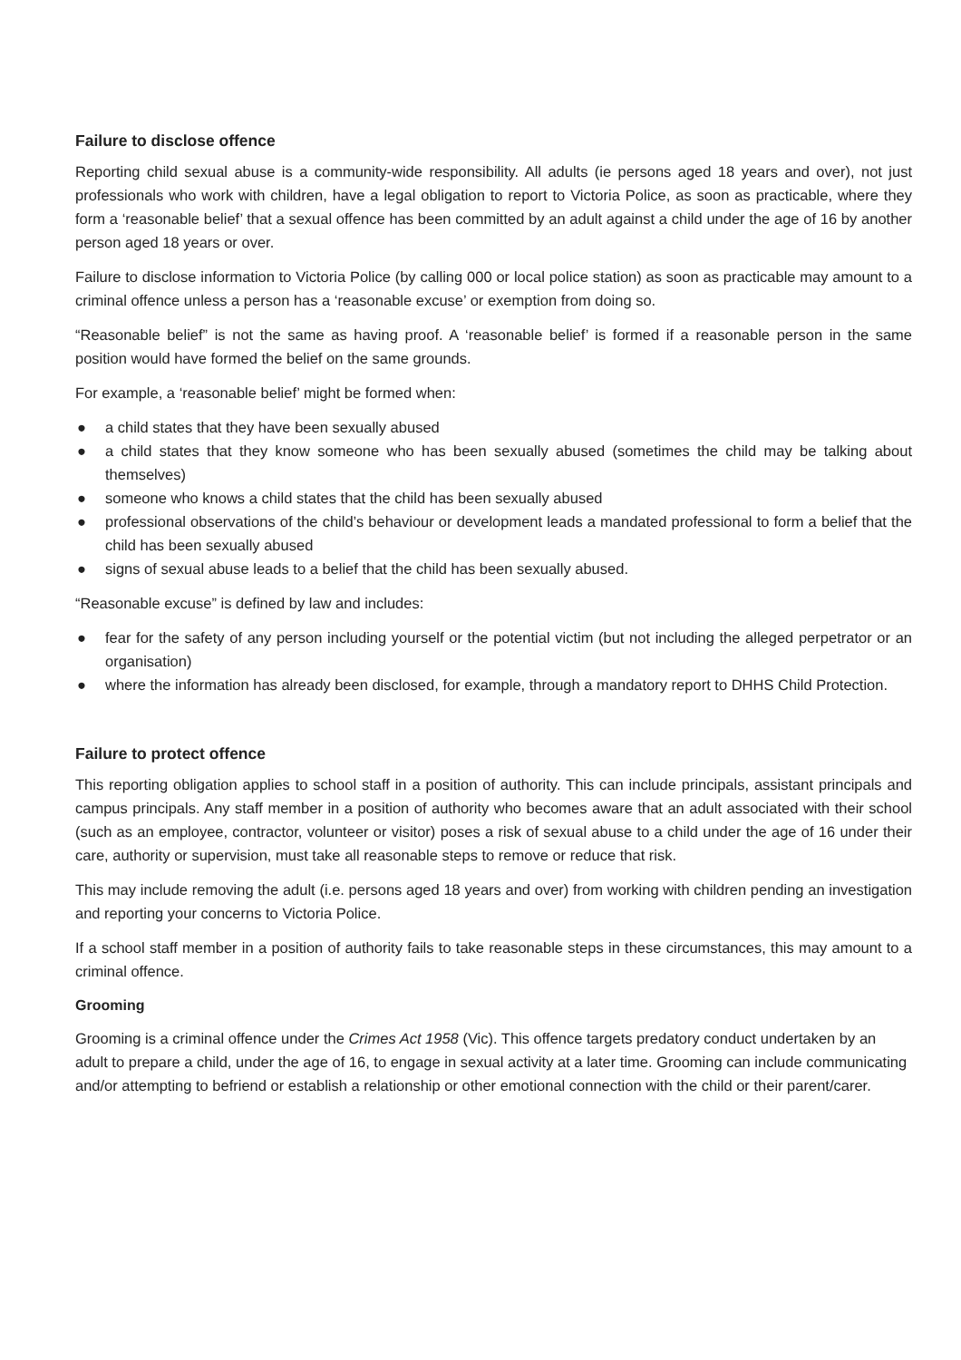Failure to disclose offence
Reporting child sexual abuse is a community-wide responsibility. All adults (ie persons aged 18 years and over), not just professionals who work with children, have a legal obligation to report to Victoria Police, as soon as practicable, where they form a ‘reasonable belief’ that a sexual offence has been committed by an adult against a child under the age of 16 by another person aged 18 years or over.
Failure to disclose information to Victoria Police (by calling 000 or local police station) as soon as practicable may amount to a criminal offence unless a person has a ‘reasonable excuse’ or exemption from doing so.
“Reasonable belief” is not the same as having proof. A ‘reasonable belief’ is formed if a reasonable person in the same position would have formed the belief on the same grounds.
For example, a ‘reasonable belief’ might be formed when:
● a child states that they have been sexually abused
● a child states that they know someone who has been sexually abused (sometimes the child may be talking about themselves)
● someone who knows a child states that the child has been sexually abused
● professional observations of the child’s behaviour or development leads a mandated professional to form a belief that the child has been sexually abused
● signs of sexual abuse leads to a belief that the child has been sexually abused.
“Reasonable excuse” is defined by law and includes:
● fear for the safety of any person including yourself or the potential victim (but not including the alleged perpetrator or an organisation)
● where the information has already been disclosed, for example, through a mandatory report to DHHS Child Protection.
Failure to protect offence
This reporting obligation applies to school staff in a position of authority. This can include principals, assistant principals and campus principals. Any staff member in a position of authority who becomes aware that an adult associated with their school (such as an employee, contractor, volunteer or visitor) poses a risk of sexual abuse to a child under the age of 16 under their care, authority or supervision, must take all reasonable steps to remove or reduce that risk.
This may include removing the adult (i.e. persons aged 18 years and over) from working with children pending an investigation and reporting your concerns to Victoria Police.
If a school staff member in a position of authority fails to take reasonable steps in these circumstances, this may amount to a criminal offence.
Grooming
Grooming is a criminal offence under the Crimes Act 1958 (Vic). This offence targets predatory conduct undertaken by an adult to prepare a child, under the age of 16, to engage in sexual activity at a later time. Grooming can include communicating and/or attempting to befriend or establish a relationship or other emotional connection with the child or their parent/carer.